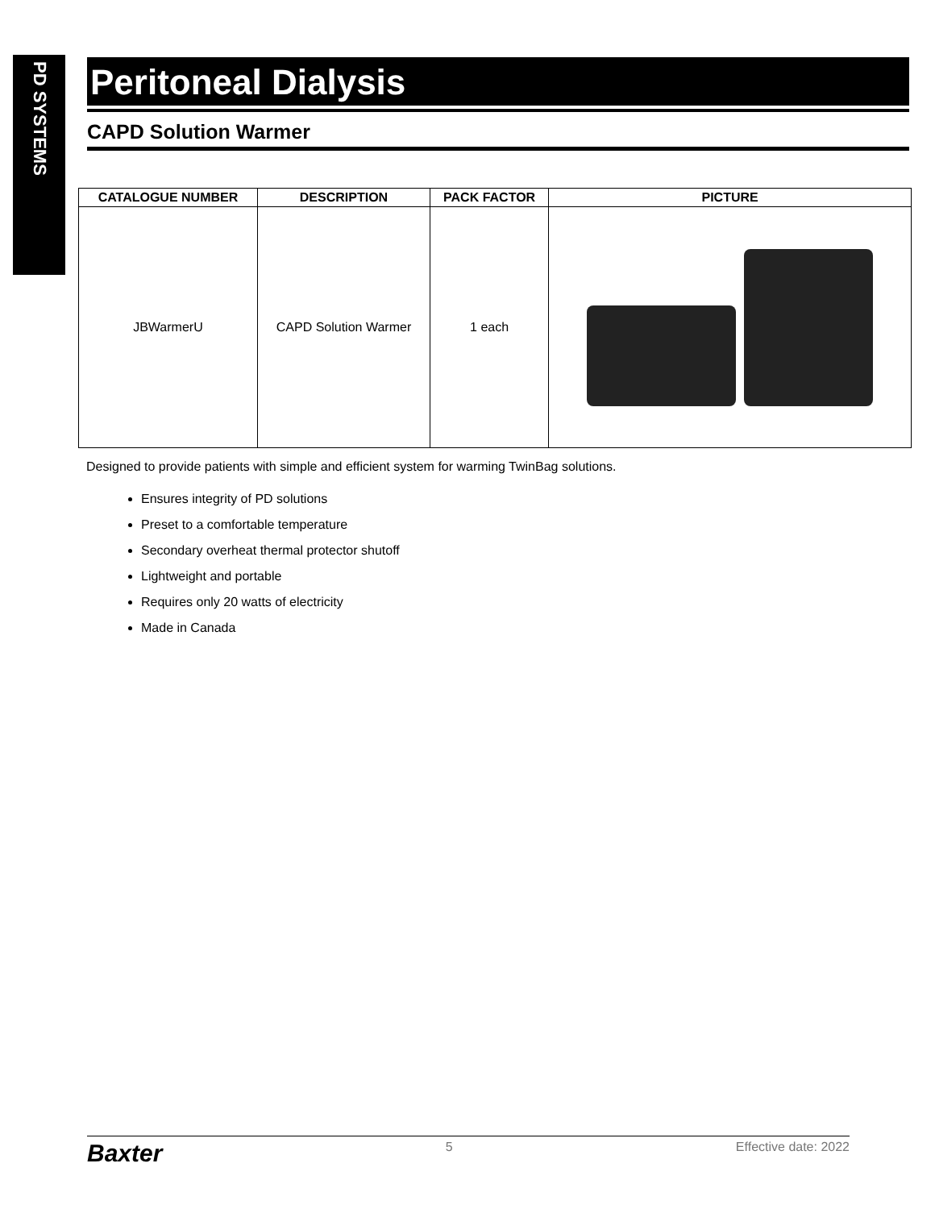PD SYSTEMS
Peritoneal Dialysis
CAPD Solution Warmer
| CATALOGUE NUMBER | DESCRIPTION | PACK FACTOR | PICTURE |
| --- | --- | --- | --- |
| JBWarmerU | CAPD Solution Warmer | 1 each | |
Designed to provide patients with simple and efficient system for warming TwinBag solutions.
Ensures integrity of PD solutions
Preset to a comfortable temperature
Secondary overheat thermal protector shutoff
Lightweight and portable
Requires only 20 watts of electricity
Made in Canada
Baxter 5 Effective date: 2022